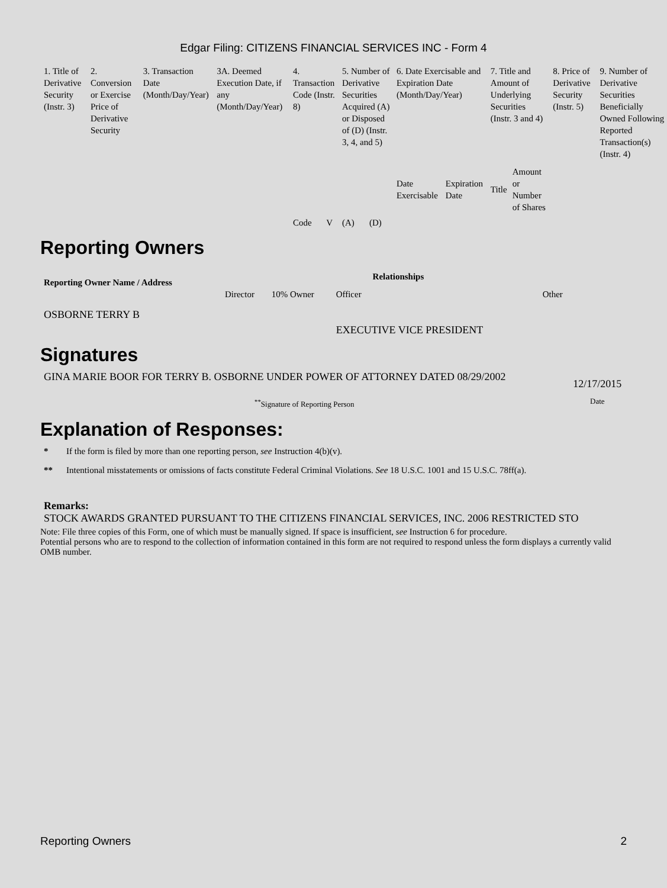Edgar Filing: CITIZENS FINANCIAL SERVICES INC - Form 4
| 1. Title of Derivative Security (Instr. 3) | 2. Conversion or Exercise Price of Derivative Security | 3. Transaction Date (Month/Day/Year) | 3A. Deemed Execution Date, if any (Month/Day/Year) | 4. Transaction Code (Instr. 8) | | 5. Number of Derivative Securities Acquired (A) or Disposed of (D) (Instr. 3, 4, and 5) | | 6. Date Exercisable and Expiration Date (Month/Day/Year) | | 7. Title and Amount of Underlying Securities (Instr. 3 and 4) | | 8. Price of Derivative Security (Instr. 5) | 9. Number of Derivative Securities Beneficially Owned Following Reported Transaction(s) (Instr. 4) |
| --- | --- | --- | --- | --- | --- | --- | --- | --- | --- | --- | --- | --- | --- |
| | | | | Code | V | (A) | (D) | Date Exercisable | Expiration Date | Title | Amount or Number of Shares | | |
Reporting Owners
| Reporting Owner Name / Address | Relationships | | | |
| --- | --- | --- | --- | --- |
| | Director | 10% Owner | Officer | Other |
| OSBORNE TERRY B | | | EXECUTIVE VICE PRESIDENT | |
Signatures
| GINA MARIE BOOR FOR TERRY B. OSBORNE UNDER POWER OF ATTORNEY DATED 08/29/2002 | 12/17/2015 |
| <sup>**</sup> Signature of Reporting Person | Date |
Explanation of Responses:
| * | If the form is filed by more than one reporting person, see Instruction 4(b)(v). |
| ** | Intentional misstatements or omissions of facts constitute Federal Criminal Violations. See 18 U.S.C. 1001 and 15 U.S.C. 78ff(a). |
Remarks:
STOCK AWARDS GRANTED PURSUANT TO THE CITIZENS FINANCIAL SERVICES, INC. 2006 RESTRICTED STO
Note: File three copies of this Form, one of which must be manually signed. If space is insufficient, see Instruction 6 for procedure.
Potential persons who are to respond to the collection of information contained in this form are not required to respond unless the form displays a currently valid OMB number.
Reporting Owners 2